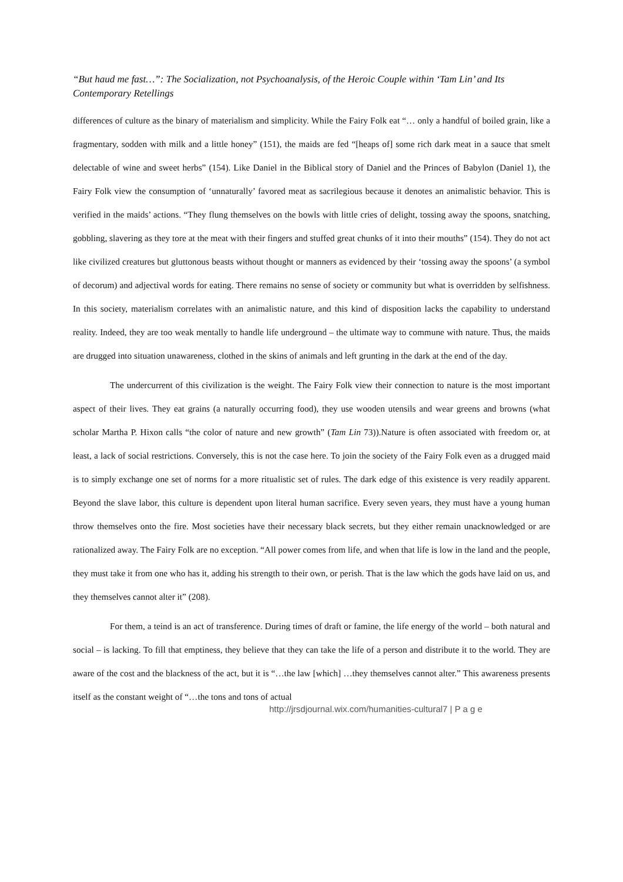“But haud me fast…”: The Socialization, not Psychoanalysis, of the Heroic Couple within ‘Tam Lin’ and Its Contemporary Retellings
differences of culture as the binary of materialism and simplicity. While the Fairy Folk eat “… only a handful of boiled grain, like a fragmentary, sodden with milk and a little honey” (151), the maids are fed “[heaps of] some rich dark meat in a sauce that smelt delectable of wine and sweet herbs” (154). Like Daniel in the Biblical story of Daniel and the Princes of Babylon (Daniel 1), the Fairy Folk view the consumption of ‘unnaturally’ favored meat as sacrilegious because it denotes an animalistic behavior. This is verified in the maids’ actions. “They flung themselves on the bowls with little cries of delight, tossing away the spoons, snatching, gobbling, slavering as they tore at the meat with their fingers and stuffed great chunks of it into their mouths” (154). They do not act like civilized creatures but gluttonous beasts without thought or manners as evidenced by their ‘tossing away the spoons’ (a symbol of decorum) and adjectival words for eating. There remains no sense of society or community but what is overridden by selfishness. In this society, materialism correlates with an animalistic nature, and this kind of disposition lacks the capability to understand reality. Indeed, they are too weak mentally to handle life underground – the ultimate way to commune with nature. Thus, the maids are drugged into situation unawareness, clothed in the skins of animals and left grunting in the dark at the end of the day.
The undercurrent of this civilization is the weight. The Fairy Folk view their connection to nature is the most important aspect of their lives. They eat grains (a naturally occurring food), they use wooden utensils and wear greens and browns (what scholar Martha P. Hixon calls “the color of nature and new growth” (Tam Lin 73)).Nature is often associated with freedom or, at least, a lack of social restrictions. Conversely, this is not the case here. To join the society of the Fairy Folk even as a drugged maid is to simply exchange one set of norms for a more ritualistic set of rules. The dark edge of this existence is very readily apparent. Beyond the slave labor, this culture is dependent upon literal human sacrifice. Every seven years, they must have a young human throw themselves onto the fire. Most societies have their necessary black secrets, but they either remain unacknowledged or are rationalized away. The Fairy Folk are no exception. “All power comes from life, and when that life is low in the land and the people, they must take it from one who has it, adding his strength to their own, or perish. That is the law which the gods have laid on us, and they themselves cannot alter it” (208).
For them, a teind is an act of transference. During times of draft or famine, the life energy of the world – both natural and social – is lacking. To fill that emptiness, they believe that they can take the life of a person and distribute it to the world. They are aware of the cost and the blackness of the act, but it is “…the law [which] …they themselves cannot alter.” This awareness presents itself as the constant weight of “…the tons and tons of actual
http://jrsdjournal.wix.com/humanities-cultural7 | P a g e